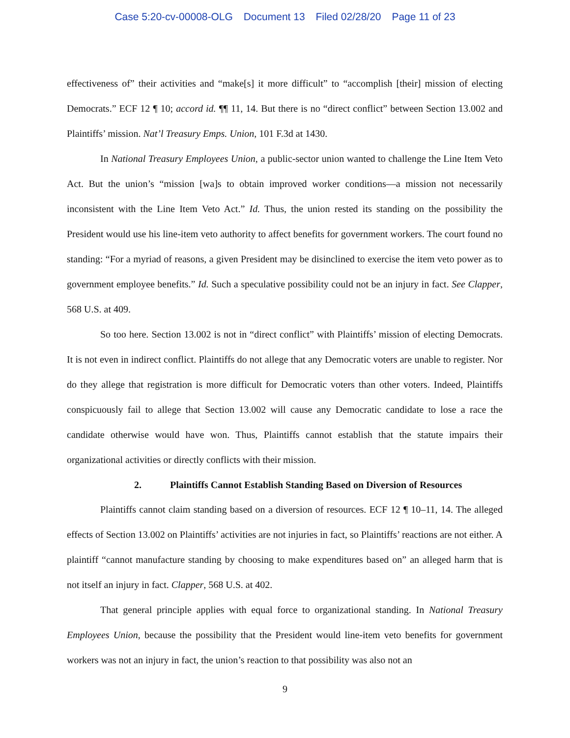Case 5:20-cv-00008-OLG Document 13 Filed 02/28/20 Page 11 of 23
effectiveness of” their activities and “make[s] it more difficult” to “accomplish [their] mission of electing Democrats.” ECF 12 ¶ 10; accord id. ¶¶ 11, 14. But there is no “direct conflict” between Section 13.002 and Plaintiffs’ mission. Nat’l Treasury Emps. Union, 101 F.3d at 1430.
In National Treasury Employees Union, a public-sector union wanted to challenge the Line Item Veto Act. But the union’s “mission [wa]s to obtain improved worker conditions—a mission not necessarily inconsistent with the Line Item Veto Act.” Id. Thus, the union rested its standing on the possibility the President would use his line-item veto authority to affect benefits for government workers. The court found no standing: “For a myriad of reasons, a given President may be disinclined to exercise the item veto power as to government employee benefits.” Id. Such a speculative possibility could not be an injury in fact. See Clapper, 568 U.S. at 409.
So too here. Section 13.002 is not in “direct conflict” with Plaintiffs’ mission of electing Democrats. It is not even in indirect conflict. Plaintiffs do not allege that any Democratic voters are unable to register. Nor do they allege that registration is more difficult for Democratic voters than other voters. Indeed, Plaintiffs conspicuously fail to allege that Section 13.002 will cause any Democratic candidate to lose a race the candidate otherwise would have won. Thus, Plaintiffs cannot establish that the statute impairs their organizational activities or directly conflicts with their mission.
2. Plaintiffs Cannot Establish Standing Based on Diversion of Resources
Plaintiffs cannot claim standing based on a diversion of resources. ECF 12 ¶ 10–11, 14. The alleged effects of Section 13.002 on Plaintiffs’ activities are not injuries in fact, so Plaintiffs’ reactions are not either. A plaintiff “cannot manufacture standing by choosing to make expenditures based on” an alleged harm that is not itself an injury in fact. Clapper, 568 U.S. at 402.
That general principle applies with equal force to organizational standing. In National Treasury Employees Union, because the possibility that the President would line-item veto benefits for government workers was not an injury in fact, the union’s reaction to that possibility was also not an
9